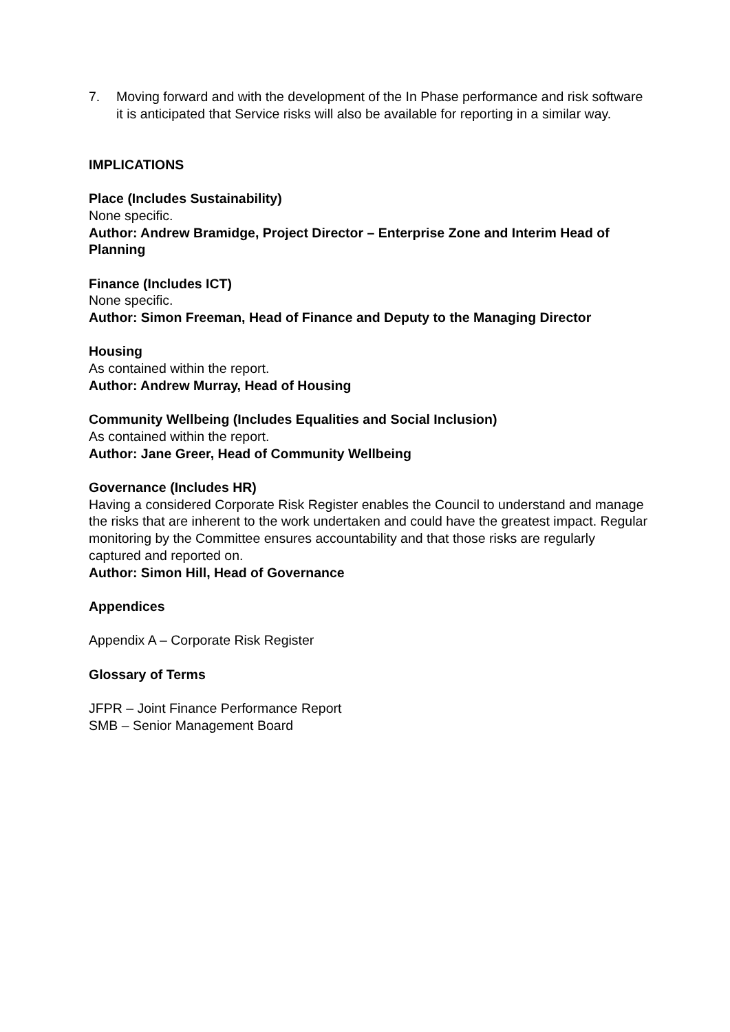7. Moving forward and with the development of the In Phase performance and risk software it is anticipated that Service risks will also be available for reporting in a similar way.
IMPLICATIONS
Place (Includes Sustainability)
None specific.
Author: Andrew Bramidge, Project Director – Enterprise Zone and Interim Head of Planning
Finance (Includes ICT)
None specific.
Author: Simon Freeman, Head of Finance and Deputy to the Managing Director
Housing
As contained within the report.
Author: Andrew Murray, Head of Housing
Community Wellbeing (Includes Equalities and Social Inclusion)
As contained within the report.
Author: Jane Greer, Head of Community Wellbeing
Governance (Includes HR)
Having a considered Corporate Risk Register enables the Council to understand and manage the risks that are inherent to the work undertaken and could have the greatest impact. Regular monitoring by the Committee ensures accountability and that those risks are regularly captured and reported on.
Author: Simon Hill, Head of Governance
Appendices
Appendix A – Corporate Risk Register
Glossary of Terms
JFPR – Joint Finance Performance Report
SMB – Senior Management Board